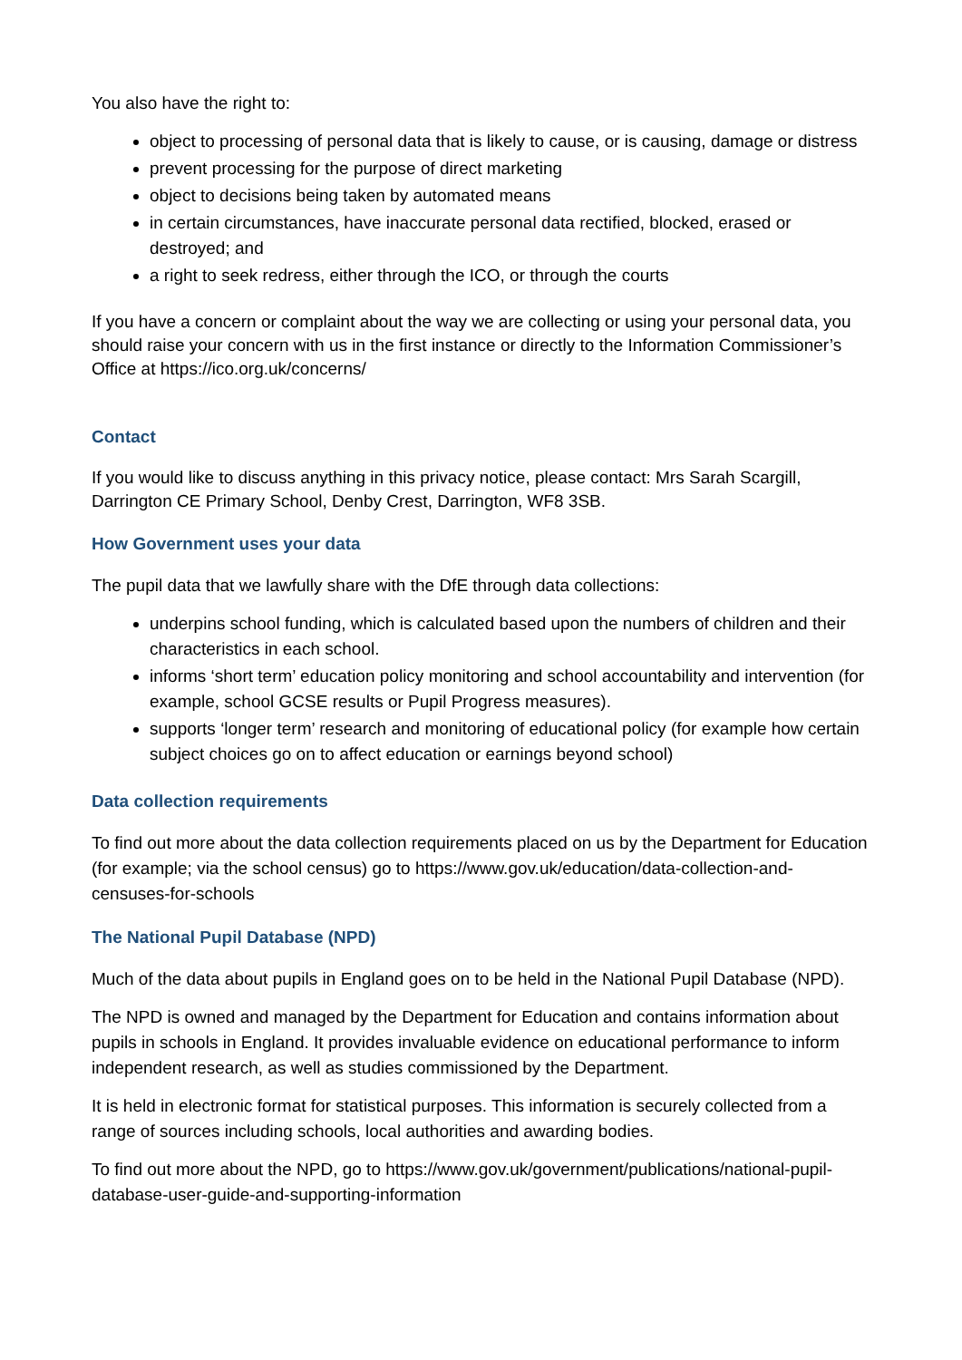You also have the right to:
object to processing of personal data that is likely to cause, or is causing, damage or distress
prevent processing for the purpose of direct marketing
object to decisions being taken by automated means
in certain circumstances, have inaccurate personal data rectified, blocked, erased or destroyed; and
a right to seek redress, either through the ICO, or through the courts
If you have a concern or complaint about the way we are collecting or using your personal data, you should raise your concern with us in the first instance or directly to the Information Commissioner’s Office at https://ico.org.uk/concerns/
Contact
If you would like to discuss anything in this privacy notice, please contact: Mrs Sarah Scargill, Darrington CE Primary School, Denby Crest, Darrington, WF8 3SB.
How Government uses your data
The pupil data that we lawfully share with the DfE through data collections:
underpins school funding, which is calculated based upon the numbers of children and their characteristics in each school.
informs ‘short term’ education policy monitoring and school accountability and intervention (for example, school GCSE results or Pupil Progress measures).
supports ‘longer term’ research and monitoring of educational policy (for example how certain subject choices go on to affect education or earnings beyond school)
Data collection requirements
To find out more about the data collection requirements placed on us by the Department for Education (for example; via the school census) go to https://www.gov.uk/education/data-collection-and-censuses-for-schools
The National Pupil Database (NPD)
Much of the data about pupils in England goes on to be held in the National Pupil Database (NPD).
The NPD is owned and managed by the Department for Education and contains information about pupils in schools in England. It provides invaluable evidence on educational performance to inform independent research, as well as studies commissioned by the Department.
It is held in electronic format for statistical purposes. This information is securely collected from a range of sources including schools, local authorities and awarding bodies.
To find out more about the NPD, go to https://www.gov.uk/government/publications/national-pupil-database-user-guide-and-supporting-information